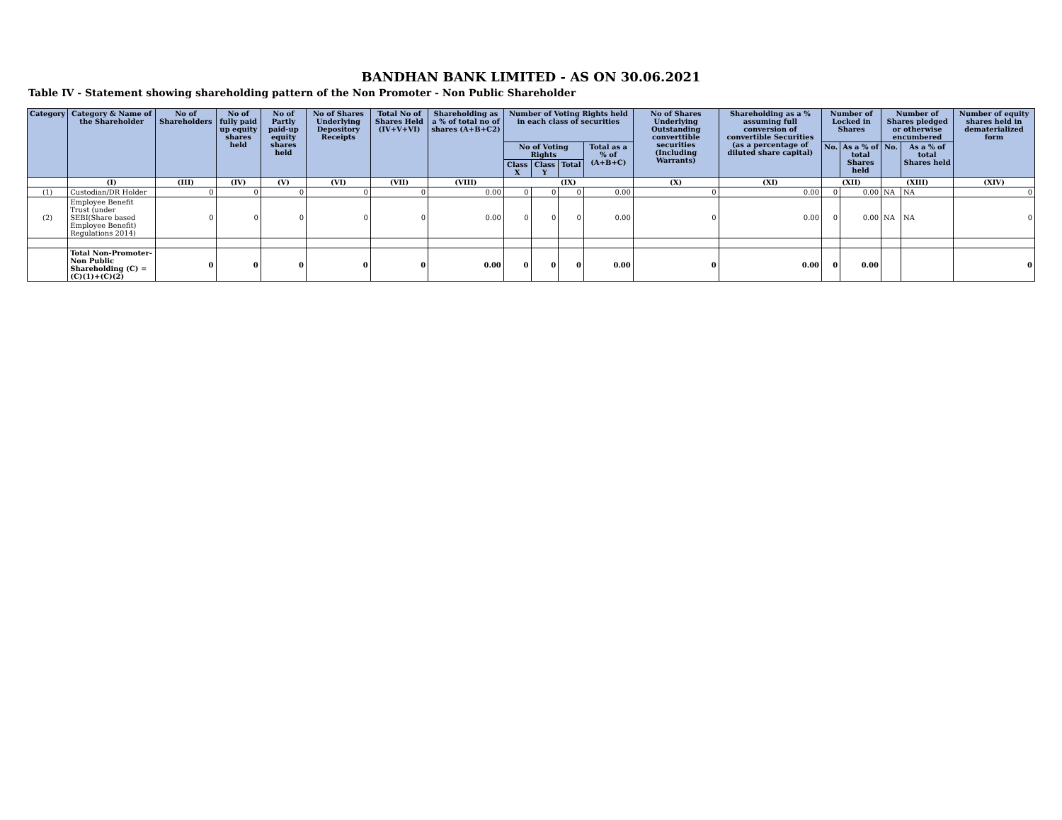BANDHAN BANK LIMITED - AS ON 30.06.2021
Table IV - Statement showing shareholding pattern of the Non Promoter - Non Public Shareholder
| Category | Category & Name of the Shareholder | No of Shareholders | No of fully paid up equity shares held | No of Partly paid-up equity shares held | No of Shares Underlying Depository Receipts | Total No of Shares Held (IV+V+VI) | Shareholding as a % of total no of shares (A+B+C2) | Number of Voting Rights held in each class of securities | | | | No of Shares Underlying Outstanding converttible securities (Including Warrants) | Shareholding as a % assuming full conversion of convertible Securities (as a percentage of diluted share capital) | Number of Locked in Shares | | Number of Shares pledged or otherwise encumbered | | Number of equity shares held in dematerialized form |
| --- | --- | --- | --- | --- | --- | --- | --- | --- | --- | --- | --- | --- | --- | --- | --- | --- | --- | --- |
| | | | | | | | | No of Voting Rights | | | Total as a % of (A+B+C) | | | No. | As a % of total Shares held | No. | As a % of total Shares held | |
| | | | | | | | | Class X | Class Y | Total | | | | | | | | |
| | (I) | (III) | (IV) | (V) | (VI) | (VII) | (VIII) | (IX) | | | | (X) | (XI) | (XII) | | (XIII) | | (XIV) |
| (1) | Custodian/DR Holder | 0 | 0 | 0 | 0 | 0 | 0.00 | 0 | 0 | 0 | 0.00 | 0 | 0.00 | 0 | 0.00 | NA | NA | 0 |
| (2) | Employee Benefit Trust (under SEBI(Share based Employee Benefit) Regulations 2014) | 0 | 0 | 0 | 0 | 0 | 0.00 | 0 | 0 | 0 | 0.00 | 0 | 0.00 | 0 | 0.00 | NA | NA | 0 |
| | Total Non-Promoter-Non Public Shareholding (C) = (C)(1)+(C)(2) | 0 | 0 | 0 | 0 | 0 | 0.00 | 0 | 0 | 0 | 0.00 | 0 | 0.00 | 0 | 0.00 | | | 0 |